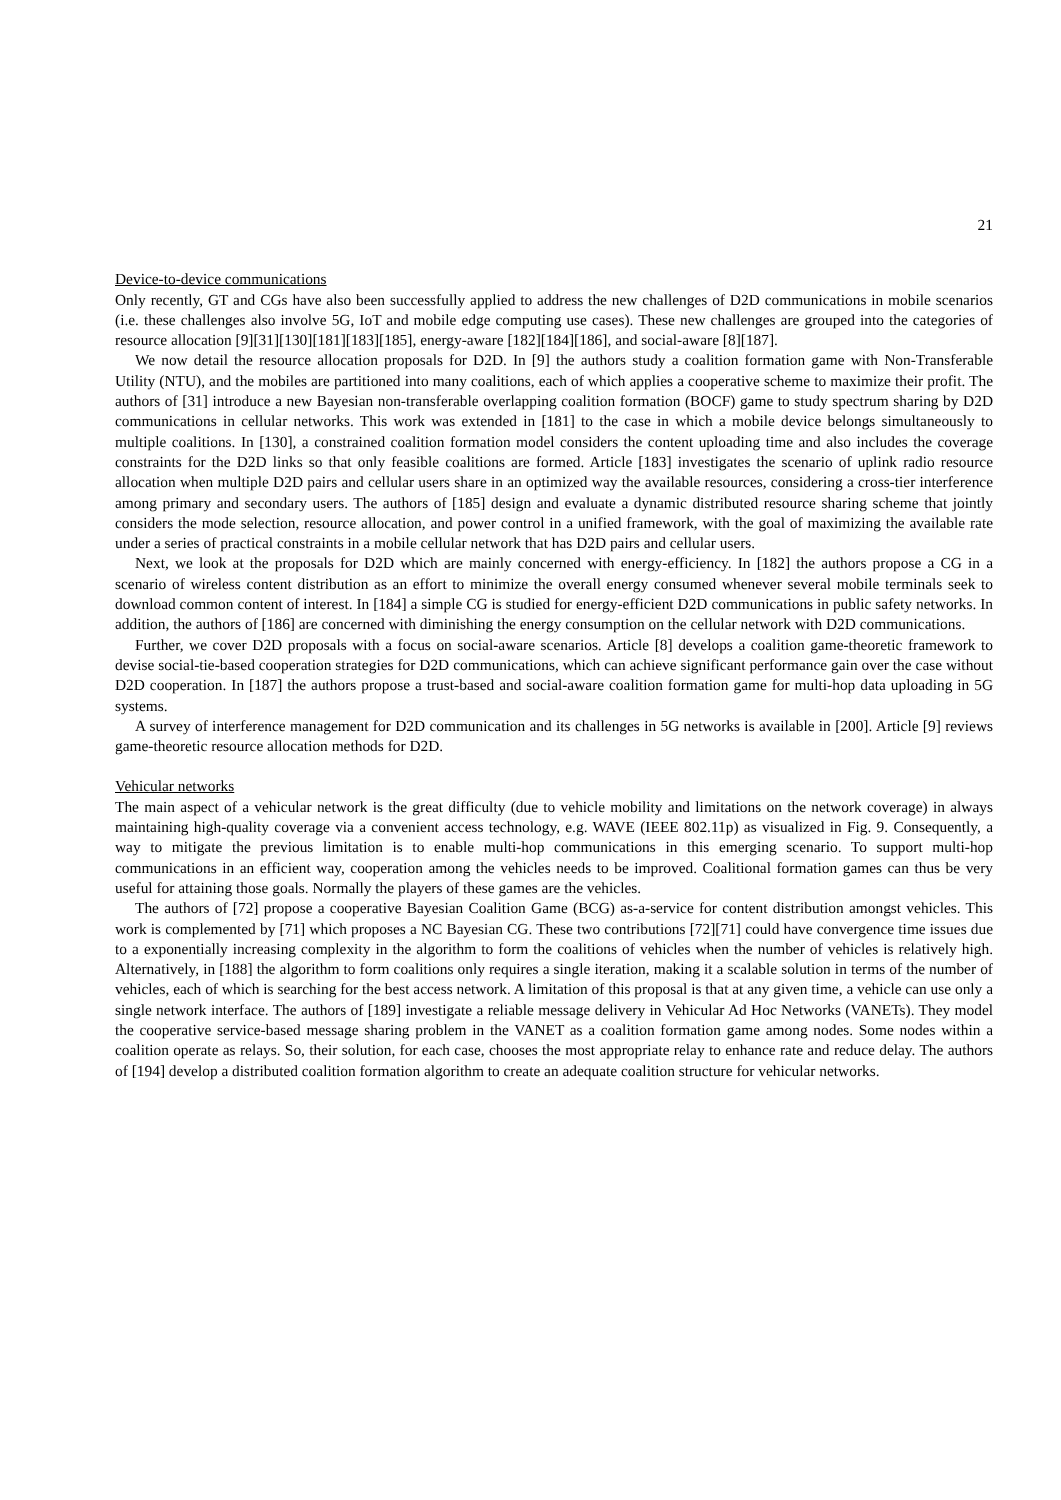21
Device-to-device communications
Only recently, GT and CGs have also been successfully applied to address the new challenges of D2D communications in mobile scenarios (i.e. these challenges also involve 5G, IoT and mobile edge computing use cases). These new challenges are grouped into the categories of resource allocation [9][31][130][181][183][185], energy-aware [182][184][186], and social-aware [8][187].
We now detail the resource allocation proposals for D2D. In [9] the authors study a coalition formation game with Non-Transferable Utility (NTU), and the mobiles are partitioned into many coalitions, each of which applies a cooperative scheme to maximize their profit. The authors of [31] introduce a new Bayesian non-transferable overlapping coalition formation (BOCF) game to study spectrum sharing by D2D communications in cellular networks. This work was extended in [181] to the case in which a mobile device belongs simultaneously to multiple coalitions. In [130], a constrained coalition formation model considers the content uploading time and also includes the coverage constraints for the D2D links so that only feasible coalitions are formed. Article [183] investigates the scenario of uplink radio resource allocation when multiple D2D pairs and cellular users share in an optimized way the available resources, considering a cross-tier interference among primary and secondary users. The authors of [185] design and evaluate a dynamic distributed resource sharing scheme that jointly considers the mode selection, resource allocation, and power control in a unified framework, with the goal of maximizing the available rate under a series of practical constraints in a mobile cellular network that has D2D pairs and cellular users.
Next, we look at the proposals for D2D which are mainly concerned with energy-efficiency. In [182] the authors propose a CG in a scenario of wireless content distribution as an effort to minimize the overall energy consumed whenever several mobile terminals seek to download common content of interest. In [184] a simple CG is studied for energy-efficient D2D communications in public safety networks. In addition, the authors of [186] are concerned with diminishing the energy consumption on the cellular network with D2D communications.
Further, we cover D2D proposals with a focus on social-aware scenarios. Article [8] develops a coalition game-theoretic framework to devise social-tie-based cooperation strategies for D2D communications, which can achieve significant performance gain over the case without D2D cooperation. In [187] the authors propose a trust-based and social-aware coalition formation game for multi-hop data uploading in 5G systems.
A survey of interference management for D2D communication and its challenges in 5G networks is available in [200]. Article [9] reviews game-theoretic resource allocation methods for D2D.
Vehicular networks
The main aspect of a vehicular network is the great difficulty (due to vehicle mobility and limitations on the network coverage) in always maintaining high-quality coverage via a convenient access technology, e.g. WAVE (IEEE 802.11p) as visualized in Fig. 9. Consequently, a way to mitigate the previous limitation is to enable multi-hop communications in this emerging scenario. To support multi-hop communications in an efficient way, cooperation among the vehicles needs to be improved. Coalitional formation games can thus be very useful for attaining those goals. Normally the players of these games are the vehicles.
The authors of [72] propose a cooperative Bayesian Coalition Game (BCG) as-a-service for content distribution amongst vehicles. This work is complemented by [71] which proposes a NC Bayesian CG. These two contributions [72][71] could have convergence time issues due to a exponentially increasing complexity in the algorithm to form the coalitions of vehicles when the number of vehicles is relatively high. Alternatively, in [188] the algorithm to form coalitions only requires a single iteration, making it a scalable solution in terms of the number of vehicles, each of which is searching for the best access network. A limitation of this proposal is that at any given time, a vehicle can use only a single network interface. The authors of [189] investigate a reliable message delivery in Vehicular Ad Hoc Networks (VANETs). They model the cooperative service-based message sharing problem in the VANET as a coalition formation game among nodes. Some nodes within a coalition operate as relays. So, their solution, for each case, chooses the most appropriate relay to enhance rate and reduce delay. The authors of [194] develop a distributed coalition formation algorithm to create an adequate coalition structure for vehicular networks.